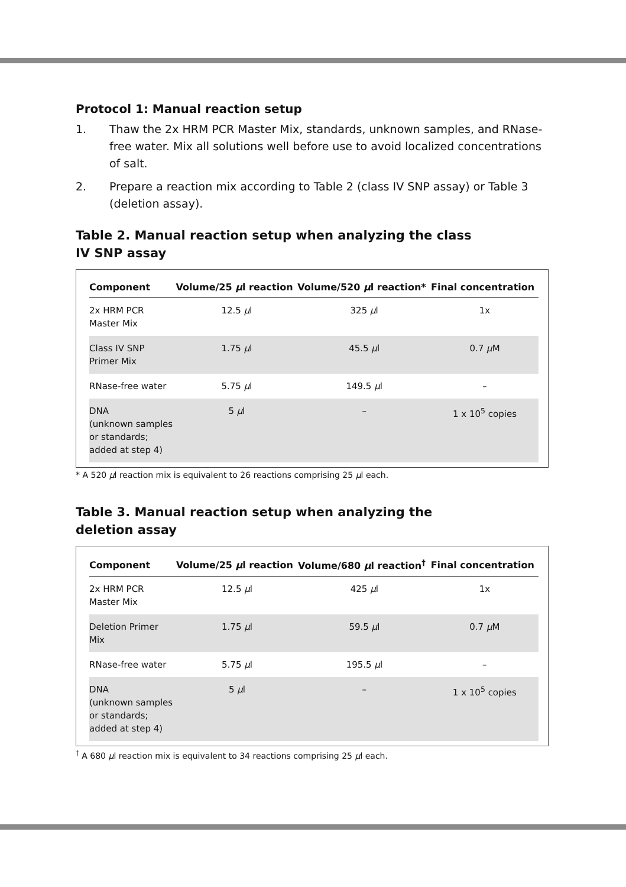Protocol 1: Manual reaction setup
1. Thaw the 2x HRM PCR Master Mix, standards, unknown samples, and RNase-free water. Mix all solutions well before use to avoid localized concentrations of salt.
2. Prepare a reaction mix according to Table 2 (class IV SNP assay) or Table 3 (deletion assay).
Table 2. Manual reaction setup when analyzing the class IV SNP assay
| Component | Volume/25 µ l reaction | Volume/520 µ l reaction* | Final concentration |
| --- | --- | --- | --- |
| 2x HRM PCR Master Mix | 12.5 µ l | 325 µ l | 1x |
| Class IV SNP Primer Mix | 1.75 µ l | 45.5 µ l | 0.7 µ M |
| RNase-free water | 5.75 µ l | 149.5 µ l | – |
| DNA (unknown samples or standards; added at step 4) | 5 µ l | – | 1 x 10<sup>5</sup> copies |
* A 520 µl reaction mix is equivalent to 26 reactions comprising 25 µl each.
Table 3. Manual reaction setup when analyzing the deletion assay
| Component | Volume/25 µ l reaction | Volume/680 µ l reaction<sup>†</sup> | Final concentration |
| --- | --- | --- | --- |
| 2x HRM PCR Master Mix | 12.5 µ l | 425 µ l | 1x |
| Deletion Primer Mix | 1.75 µ l | 59.5 µ l | 0.7 µ M |
| RNase-free water | 5.75 µ l | 195.5 µ l | – |
| DNA (unknown samples or standards; added at step 4) | 5 µ l | – | 1 x 10<sup>5</sup> copies |
<sup>†</sup> A 680 µl reaction mix is equivalent to 34 reactions comprising 25 µl each.